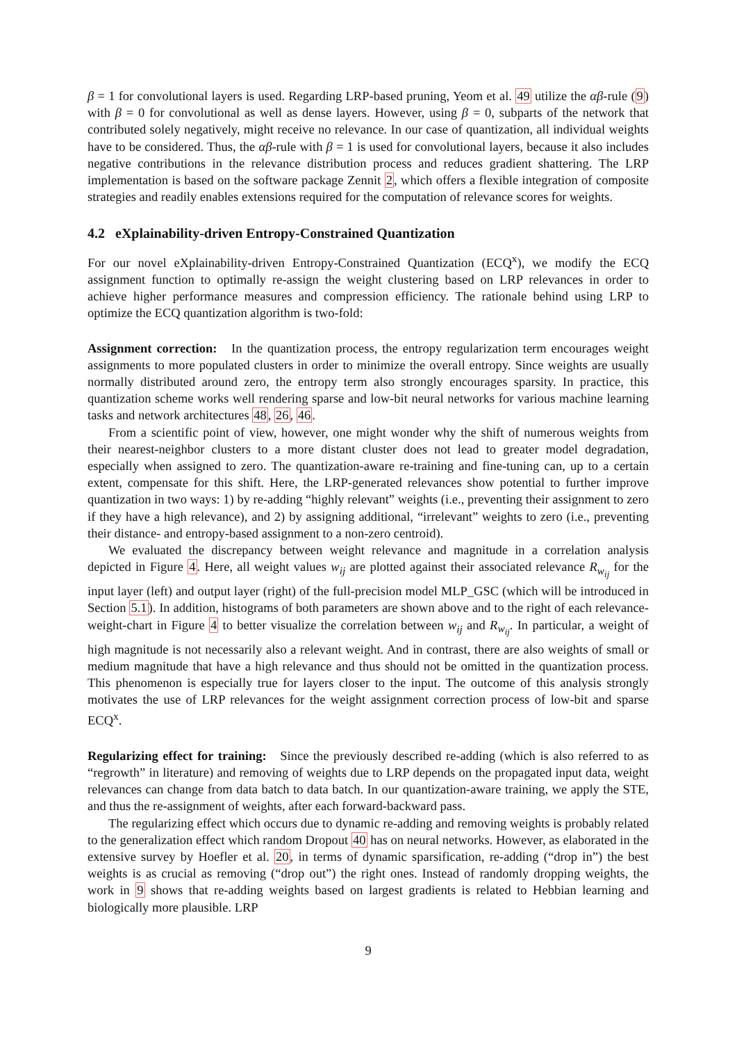β = 1 for convolutional layers is used. Regarding LRP-based pruning, Yeom et al. 49 utilize the αβ-rule (9) with β = 0 for convolutional as well as dense layers. However, using β = 0, subparts of the network that contributed solely negatively, might receive no relevance. In our case of quantization, all individual weights have to be considered. Thus, the αβ-rule with β = 1 is used for convolutional layers, because it also includes negative contributions in the relevance distribution process and reduces gradient shattering. The LRP implementation is based on the software package Zennit 2, which offers a flexible integration of composite strategies and readily enables extensions required for the computation of relevance scores for weights.
4.2 eXplainability-driven Entropy-Constrained Quantization
For our novel eXplainability-driven Entropy-Constrained Quantization (ECQ<sup>x</sup>), we modify the ECQ assignment function to optimally re-assign the weight clustering based on LRP relevances in order to achieve higher performance measures and compression efficiency. The rationale behind using LRP to optimize the ECQ quantization algorithm is two-fold:
Assignment correction: In the quantization process, the entropy regularization term encourages weight assignments to more populated clusters in order to minimize the overall entropy. Since weights are usually normally distributed around zero, the entropy term also strongly encourages sparsity. In practice, this quantization scheme works well rendering sparse and low-bit neural networks for various machine learning tasks and network architectures 48, 26, 46.
From a scientific point of view, however, one might wonder why the shift of numerous weights from their nearest-neighbor clusters to a more distant cluster does not lead to greater model degradation, especially when assigned to zero. The quantization-aware re-training and fine-tuning can, up to a certain extent, compensate for this shift. Here, the LRP-generated relevances show potential to further improve quantization in two ways: 1) by re-adding “highly relevant” weights (i.e., preventing their assignment to zero if they have a high relevance), and 2) by assigning additional, “irrelevant” weights to zero (i.e., preventing their distance- and entropy-based assignment to a non-zero centroid).
We evaluated the discrepancy between weight relevance and magnitude in a correlation analysis depicted in Figure 4. Here, all weight values w<sub>ij</sub> are plotted against their associated relevance R<sub>w<sub>ij</sub></sub> for the input layer (left) and output layer (right) of the full-precision model MLP_GSC (which will be introduced in Section 5.1). In addition, histograms of both parameters are shown above and to the right of each relevance-weight-chart in Figure 4 to better visualize the correlation between w<sub>ij</sub> and R<sub>w<sub>ij</sub></sub>. In particular, a weight of high magnitude is not necessarily also a relevant weight. And in contrast, there are also weights of small or medium magnitude that have a high relevance and thus should not be omitted in the quantization process. This phenomenon is especially true for layers closer to the input. The outcome of this analysis strongly motivates the use of LRP relevances for the weight assignment correction process of low-bit and sparse ECQ<sup>x</sup>.
Regularizing effect for training: Since the previously described re-adding (which is also referred to as “regrowth” in literature) and removing of weights due to LRP depends on the propagated input data, weight relevances can change from data batch to data batch. In our quantization-aware training, we apply the STE, and thus the re-assignment of weights, after each forward-backward pass.
The regularizing effect which occurs due to dynamic re-adding and removing weights is probably related to the generalization effect which random Dropout 40 has on neural networks. However, as elaborated in the extensive survey by Hoefler et al. 20, in terms of dynamic sparsification, re-adding (“drop in”) the best weights is as crucial as removing (“drop out”) the right ones. Instead of randomly dropping weights, the work in 9 shows that re-adding weights based on largest gradients is related to Hebbian learning and biologically more plausible. LRP
9